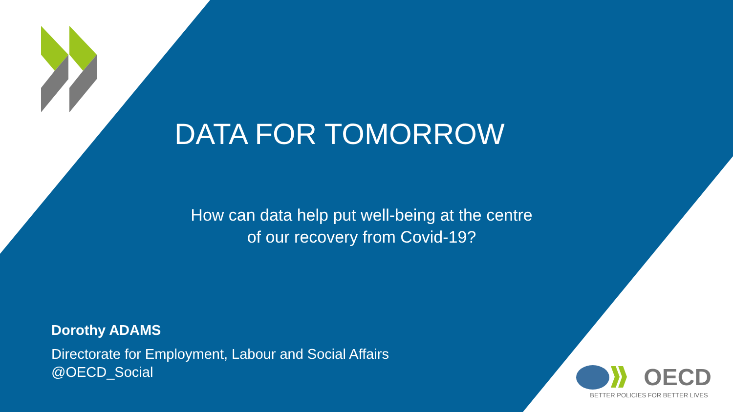DATA FOR TOMORROW
How can data help put well-being at the centre
of our recovery from Covid-19?
Dorothy ADAMS
Directorate for Employment, Labour and Social Affairs
@OECD_Social
OECD
BETTER POLICIES FOR BETTER LIVES